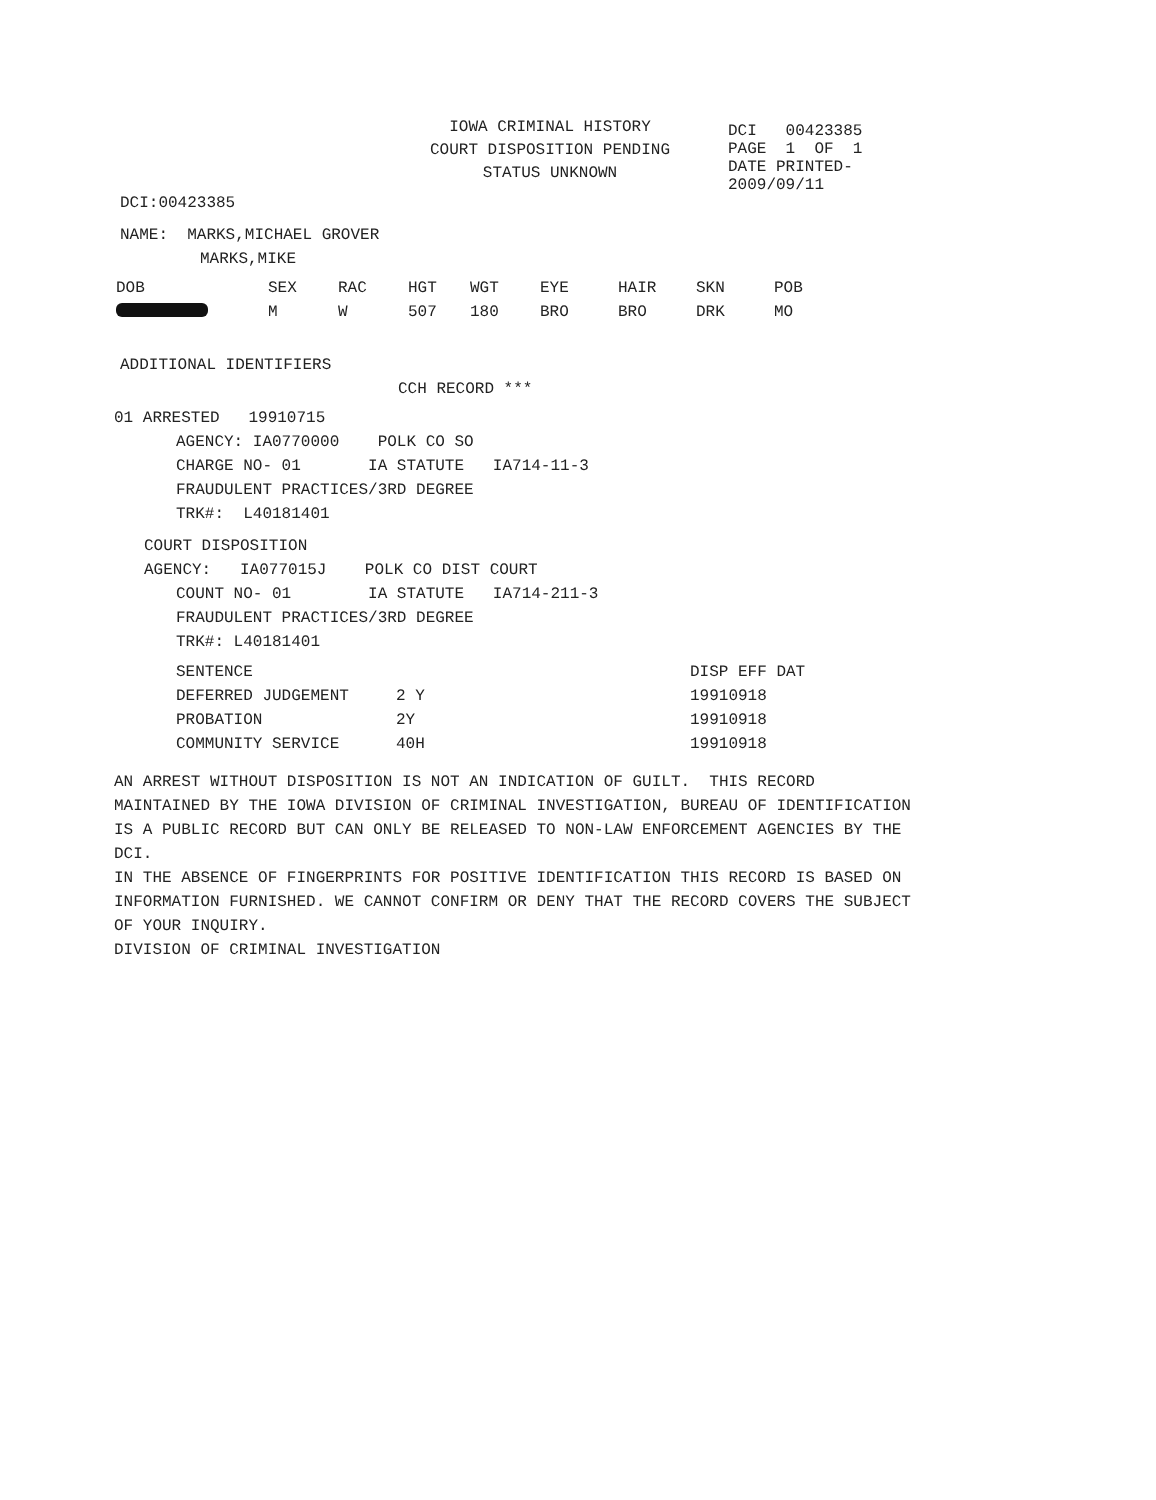IOWA CRIMINAL HISTORY
COURT DISPOSITION PENDING
STATUS UNKNOWN
DCI 00423385
PAGE 1 OF 1
DATE PRINTED-
2009/09/11
DCI:00423385
NAME: MARKS,MICHAEL GROVER
MARKS,MIKE
| DOB | SEX | RAC | HGT | WGT | EYE | HAIR | SKN | POB |
| | M | W | 507 | 180 | BRO | BRO | DRK | MO |
ADDITIONAL IDENTIFIERS
CCH RECORD ***
01 ARRESTED 19910715
AGENCY: IA0770000 POLK CO SO
CHARGE NO- 01 IA STATUTE IA714-11-3
FRAUDULENT PRACTICES/3RD DEGREE
TRK#: L40181401
COURT DISPOSITION
AGENCY: IA077015J POLK CO DIST COURT
COUNT NO- 01 IA STATUTE IA714-211-3
FRAUDULENT PRACTICES/3RD DEGREE
TRK#: L40181401
| SENTENCE | | DISP EFF DAT |
| DEFERRED JUDGEMENT | 2 Y | 19910918 |
| PROBATION | 2Y | 19910918 |
| COMMUNITY SERVICE | 40H | 19910918 |
AN ARREST WITHOUT DISPOSITION IS NOT AN INDICATION OF GUILT. THIS RECORD MAINTAINED BY THE IOWA DIVISION OF CRIMINAL INVESTIGATION, BUREAU OF IDENTIFICATION IS A PUBLIC RECORD BUT CAN ONLY BE RELEASED TO NON-LAW ENFORCEMENT AGENCIES BY THE DCI.
IN THE ABSENCE OF FINGERPRINTS FOR POSITIVE IDENTIFICATION THIS RECORD IS BASED ON INFORMATION FURNISHED. WE CANNOT CONFIRM OR DENY THAT THE RECORD COVERS THE SUBJECT OF YOUR INQUIRY.
DIVISION OF CRIMINAL INVESTIGATION